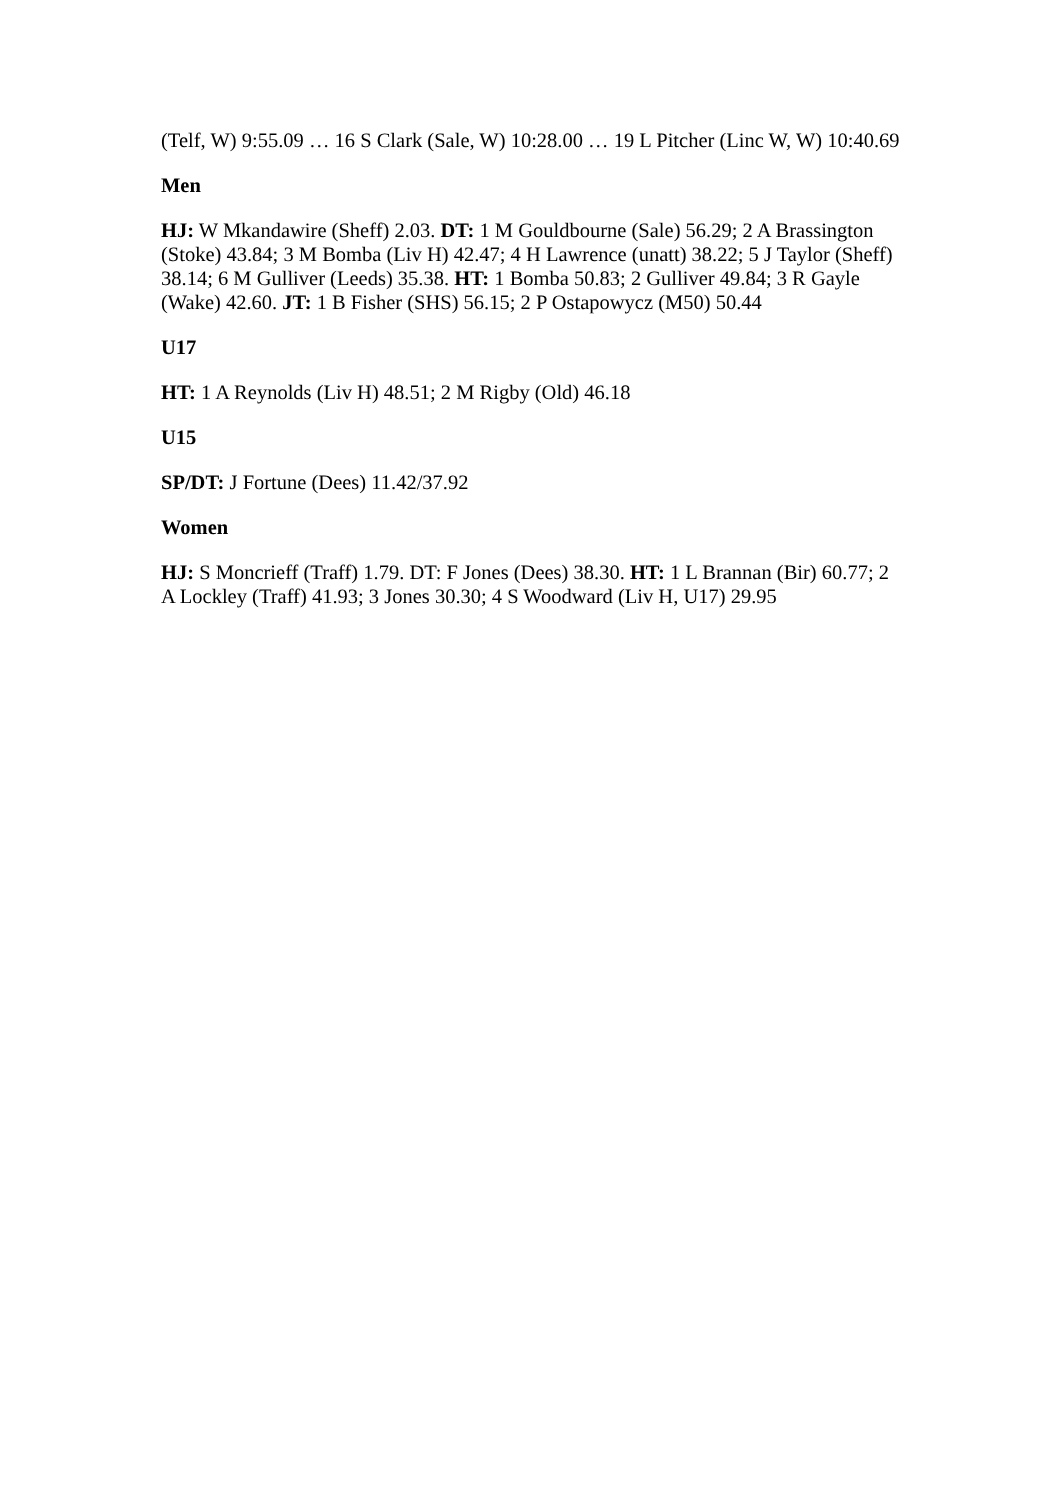(Telf, W) 9:55.09 … 16 S Clark (Sale, W) 10:28.00 … 19 L Pitcher (Linc W, W) 10:40.69
Men
HJ: W Mkandawire (Sheff) 2.03. DT: 1 M Gouldbourne (Sale) 56.29; 2 A Brassington (Stoke) 43.84; 3 M Bomba (Liv H) 42.47; 4 H Lawrence (unatt) 38.22; 5 J Taylor (Sheff) 38.14; 6 M Gulliver (Leeds) 35.38. HT: 1 Bomba 50.83; 2 Gulliver 49.84; 3 R Gayle (Wake) 42.60. JT: 1 B Fisher (SHS) 56.15; 2 P Ostapowycz (M50) 50.44
U17
HT: 1 A Reynolds (Liv H) 48.51; 2 M Rigby (Old) 46.18
U15
SP/DT: J Fortune (Dees) 11.42/37.92
Women
HJ: S Moncrieff (Traff) 1.79. DT: F Jones (Dees) 38.30. HT: 1 L Brannan (Bir) 60.77; 2 A Lockley (Traff) 41.93; 3 Jones 30.30; 4 S Woodward (Liv H, U17) 29.95